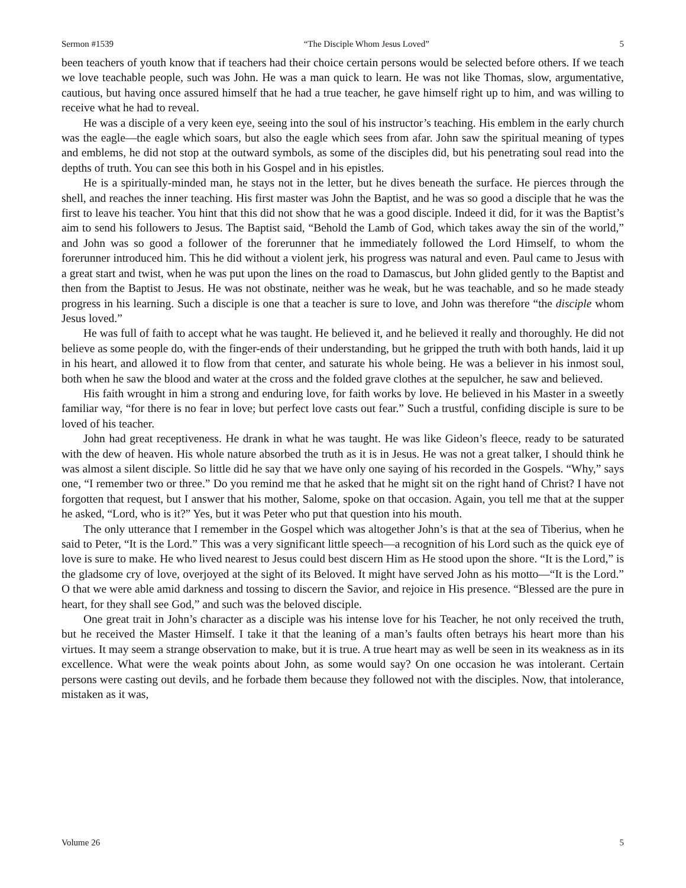Sermon #1539 “The Disciple Whom Jesus Loved” 5
been teachers of youth know that if teachers had their choice certain persons would be selected before others. If we teach we love teachable people, such was John. He was a man quick to learn. He was not like Thomas, slow, argumentative, cautious, but having once assured himself that he had a true teacher, he gave himself right up to him, and was willing to receive what he had to reveal.
He was a disciple of a very keen eye, seeing into the soul of his instructor’s teaching. His emblem in the early church was the eagle—the eagle which soars, but also the eagle which sees from afar. John saw the spiritual meaning of types and emblems, he did not stop at the outward symbols, as some of the disciples did, but his penetrating soul read into the depths of truth. You can see this both in his Gospel and in his epistles.
He is a spiritually-minded man, he stays not in the letter, but he dives beneath the surface. He pierces through the shell, and reaches the inner teaching. His first master was John the Baptist, and he was so good a disciple that he was the first to leave his teacher. You hint that this did not show that he was a good disciple. Indeed it did, for it was the Baptist’s aim to send his followers to Jesus. The Baptist said, “Behold the Lamb of God, which takes away the sin of the world,” and John was so good a follower of the forerunner that he immediately followed the Lord Himself, to whom the forerunner introduced him. This he did without a violent jerk, his progress was natural and even. Paul came to Jesus with a great start and twist, when he was put upon the lines on the road to Damascus, but John glided gently to the Baptist and then from the Baptist to Jesus. He was not obstinate, neither was he weak, but he was teachable, and so he made steady progress in his learning. Such a disciple is one that a teacher is sure to love, and John was therefore “the disciple whom Jesus loved.”
He was full of faith to accept what he was taught. He believed it, and he believed it really and thoroughly. He did not believe as some people do, with the finger-ends of their understanding, but he gripped the truth with both hands, laid it up in his heart, and allowed it to flow from that center, and saturate his whole being. He was a believer in his inmost soul, both when he saw the blood and water at the cross and the folded grave clothes at the sepulcher, he saw and believed.
His faith wrought in him a strong and enduring love, for faith works by love. He believed in his Master in a sweetly familiar way, “for there is no fear in love; but perfect love casts out fear.” Such a trustful, confiding disciple is sure to be loved of his teacher.
John had great receptiveness. He drank in what he was taught. He was like Gideon’s fleece, ready to be saturated with the dew of heaven. His whole nature absorbed the truth as it is in Jesus. He was not a great talker, I should think he was almost a silent disciple. So little did he say that we have only one saying of his recorded in the Gospels. “Why,” says one, “I remember two or three.” Do you remind me that he asked that he might sit on the right hand of Christ? I have not forgotten that request, but I answer that his mother, Salome, spoke on that occasion. Again, you tell me that at the supper he asked, “Lord, who is it?” Yes, but it was Peter who put that question into his mouth.
The only utterance that I remember in the Gospel which was altogether John’s is that at the sea of Tiberius, when he said to Peter, “It is the Lord.” This was a very significant little speech—a recognition of his Lord such as the quick eye of love is sure to make. He who lived nearest to Jesus could best discern Him as He stood upon the shore. “It is the Lord,” is the gladsome cry of love, overjoyed at the sight of its Beloved. It might have served John as his motto—“It is the Lord.” O that we were able amid darkness and tossing to discern the Savior, and rejoice in His presence. “Blessed are the pure in heart, for they shall see God,” and such was the beloved disciple.
One great trait in John’s character as a disciple was his intense love for his Teacher, he not only received the truth, but he received the Master Himself. I take it that the leaning of a man’s faults often betrays his heart more than his virtues. It may seem a strange observation to make, but it is true. A true heart may as well be seen in its weakness as in its excellence. What were the weak points about John, as some would say? On one occasion he was intolerant. Certain persons were casting out devils, and he forbade them because they followed not with the disciples. Now, that intolerance, mistaken as it was,
Volume 26 5